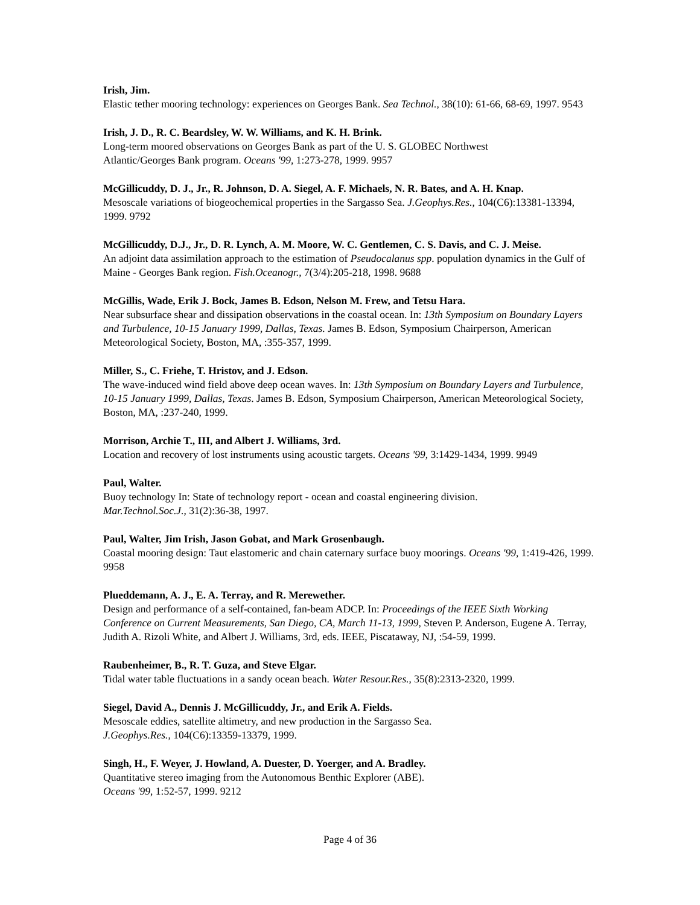Irish, Jim.
Elastic tether mooring technology: experiences on Georges Bank. Sea Technol., 38(10): 61-66, 68-69, 1997. 9543
Irish, J. D., R. C. Beardsley, W. W. Williams, and K. H. Brink.
Long-term moored observations on Georges Bank as part of the U. S. GLOBEC Northwest
Atlantic/Georges Bank program. Oceans '99, 1:273-278, 1999. 9957
McGillicuddy, D. J., Jr., R. Johnson, D. A. Siegel, A. F. Michaels, N. R. Bates, and A. H. Knap.
Mesoscale variations of biogeochemical properties in the Sargasso Sea. J.Geophys.Res., 104(C6):13381-13394, 1999. 9792
McGillicuddy, D.J., Jr., D. R. Lynch, A. M. Moore, W. C. Gentlemen, C. S. Davis, and C. J. Meise.
An adjoint data assimilation approach to the estimation of Pseudocalanus spp. population dynamics in the Gulf of Maine - Georges Bank region. Fish.Oceanogr., 7(3/4):205-218, 1998. 9688
McGillis, Wade, Erik J. Bock, James B. Edson, Nelson M. Frew, and Tetsu Hara.
Near subsurface shear and dissipation observations in the coastal ocean. In: 13th Symposium on Boundary Layers and Turbulence, 10-15 January 1999, Dallas, Texas. James B. Edson, Symposium Chairperson, American Meteorological Society, Boston, MA, :355-357, 1999.
Miller, S., C. Friehe, T. Hristov, and J. Edson.
The wave-induced wind field above deep ocean waves. In: 13th Symposium on Boundary Layers and Turbulence, 10-15 January 1999, Dallas, Texas. James B. Edson, Symposium Chairperson, American Meteorological Society, Boston, MA, :237-240, 1999.
Morrison, Archie T., III, and Albert J. Williams, 3rd.
Location and recovery of lost instruments using acoustic targets. Oceans '99, 3:1429-1434, 1999. 9949
Paul, Walter.
Buoy technology In: State of technology report - ocean and coastal engineering division.
Mar.Technol.Soc.J., 31(2):36-38, 1997.
Paul, Walter, Jim Irish, Jason Gobat, and Mark Grosenbaugh.
Coastal mooring design: Taut elastomeric and chain caternary surface buoy moorings. Oceans '99, 1:419-426, 1999. 9958
Plueddemann, A. J., E. A. Terray, and R. Merewether.
Design and performance of a self-contained, fan-beam ADCP. In: Proceedings of the IEEE Sixth Working Conference on Current Measurements, San Diego, CA, March 11-13, 1999, Steven P. Anderson, Eugene A. Terray, Judith A. Rizoli White, and Albert J. Williams, 3rd, eds. IEEE, Piscataway, NJ, :54-59, 1999.
Raubenheimer, B., R. T. Guza, and Steve Elgar.
Tidal water table fluctuations in a sandy ocean beach. Water Resour.Res., 35(8):2313-2320, 1999.
Siegel, David A., Dennis J. McGillicuddy, Jr., and Erik A. Fields.
Mesoscale eddies, satellite altimetry, and new production in the Sargasso Sea.
J.Geophys.Res., 104(C6):13359-13379, 1999.
Singh, H., F. Weyer, J. Howland, A. Duester, D. Yoerger, and A. Bradley.
Quantitative stereo imaging from the Autonomous Benthic Explorer (ABE).
Oceans '99, 1:52-57, 1999. 9212
Page 4 of 36